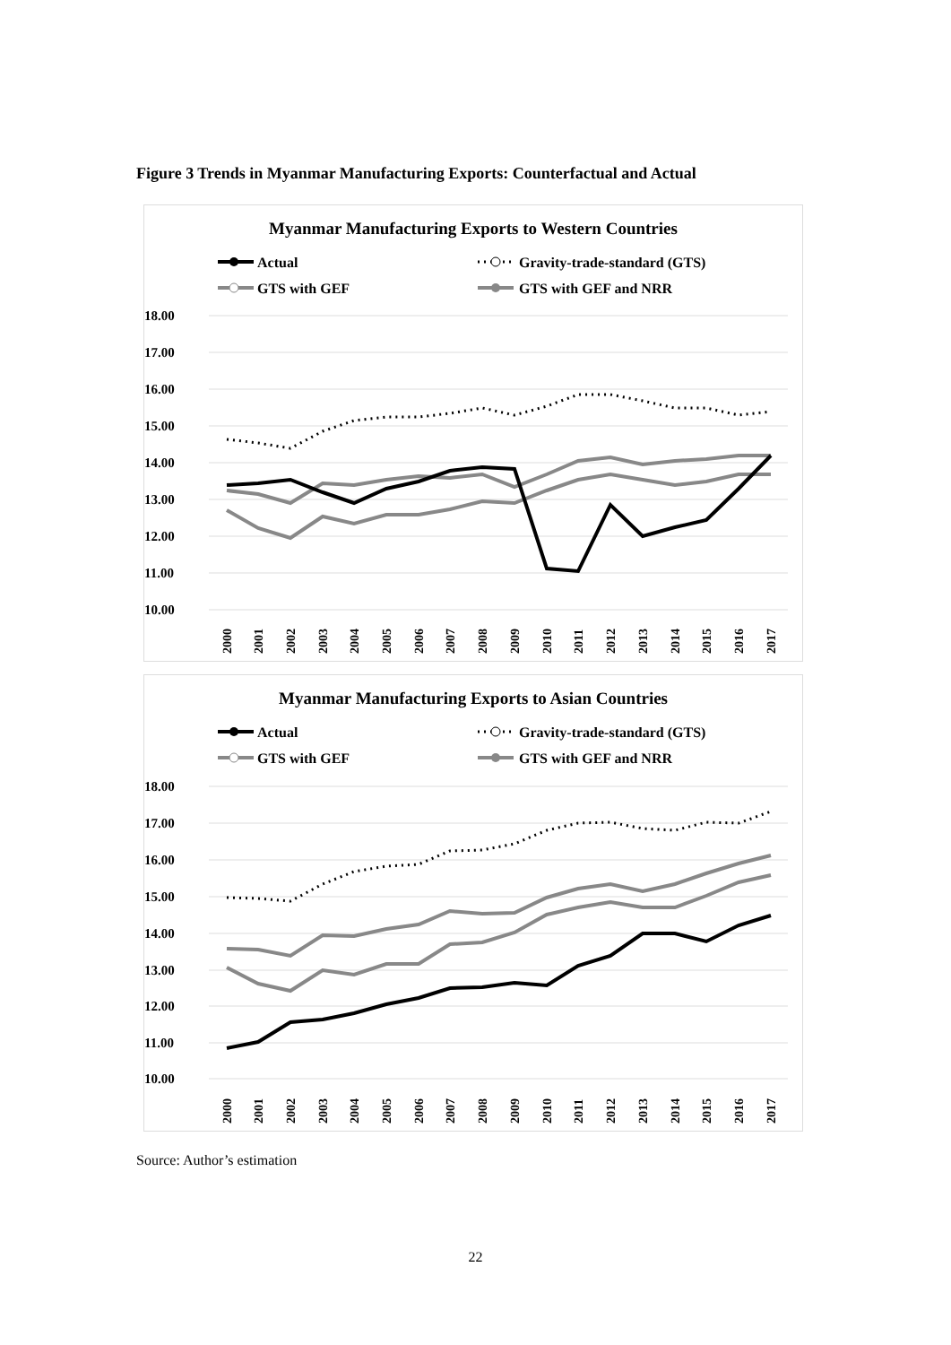Figure 3 Trends in Myanmar Manufacturing Exports: Counterfactual and Actual
Myanmar Manufacturing Exports to Western Countries
Actual
Gravity-trade-standard (GTS)
GTS with GEF
GTS with GEF and NRR
18.00
17.00
16.00
15.00
14.00
13.00
12.00
11.00
10.00
2000
2001
2002
2003
2004
2005
2006
2007
2008
2009
2010
2011
2012
2013
2014
2015
2016
2017
Myanmar Manufacturing Exports to Asian Countries
Actual
Gravity-trade-standard (GTS)
GTS with GEF
GTS with GEF and NRR
18.00
17.00
16.00
15.00
14.00
13.00
12.00
11.00
10.00
2000
2001
2002
2003
2004
2005
2006
2007
2008
2009
2010
2011
2012
2013
2014
2015
2016
2017
Source: Author’s estimation
22